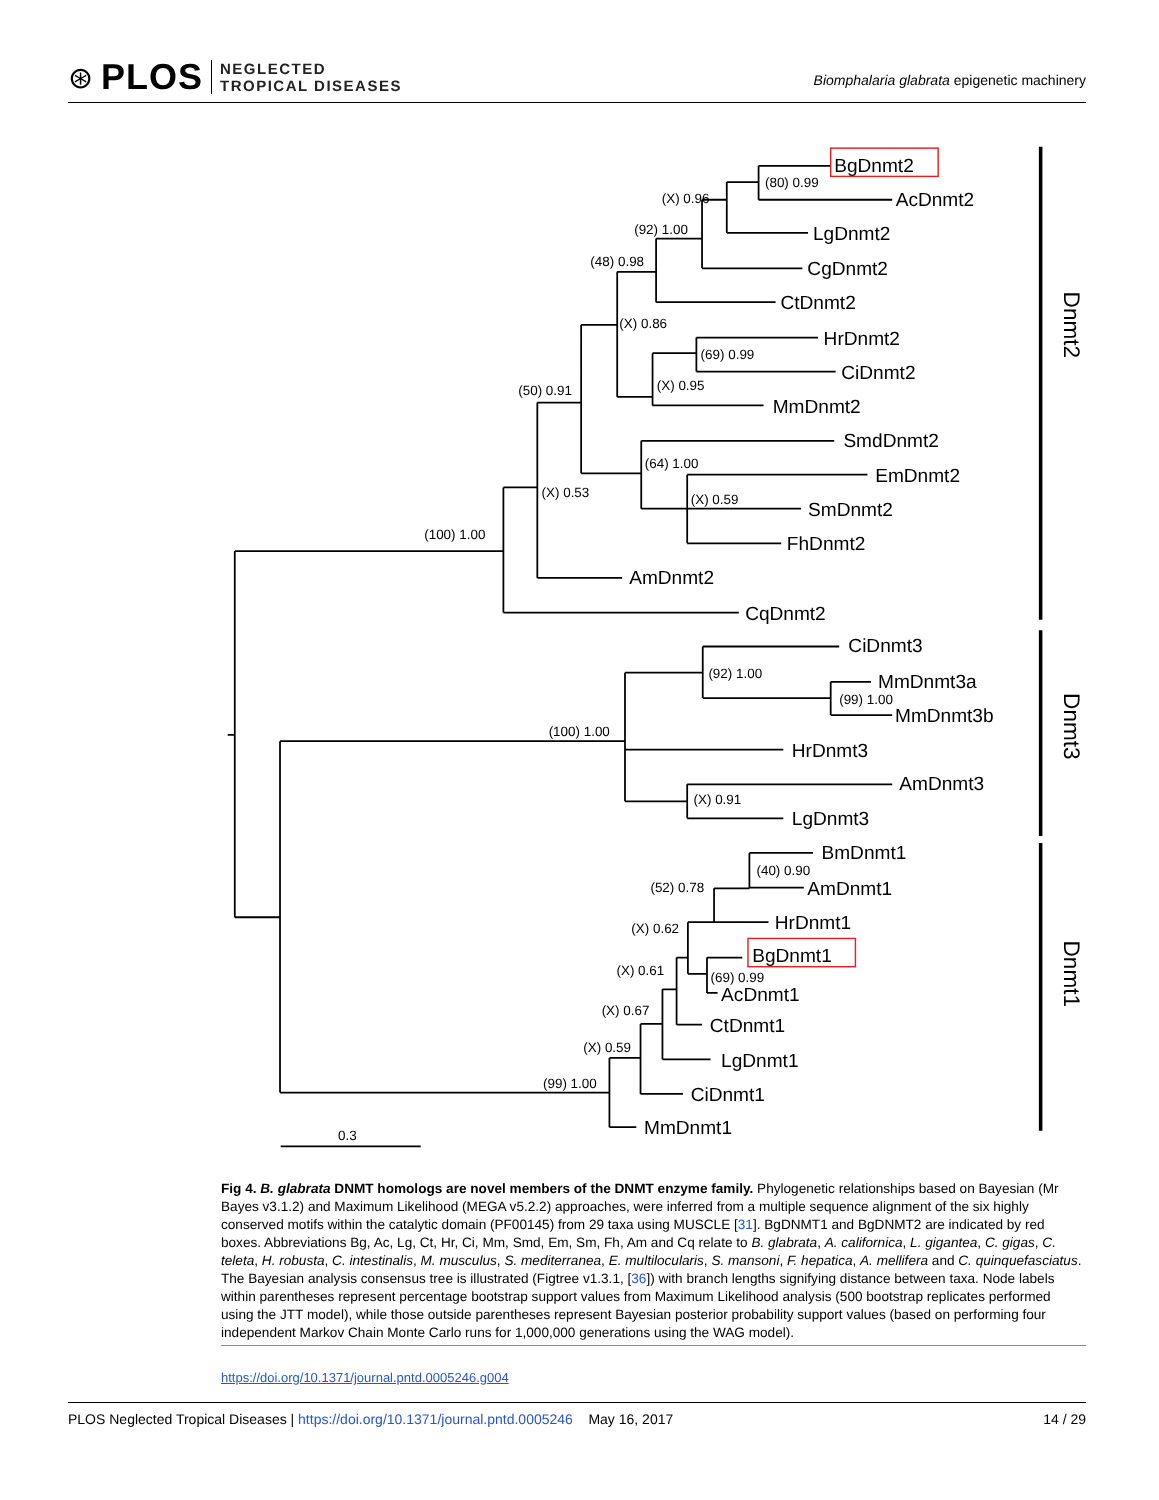⊛ PLOS NEGLECTED
TROPICAL DISEASES
Biomphalaria glabrata epigenetic machinery
BgDnmt2
AcDnmt2
LgDnmt2
CgDnmt2
CtDnmt2
HrDnmt2
CiDnmt2
MmDnmt2
SmdDnmt2
EmDnmt2
SmDnmt2
FhDnmt2
AmDnmt2
CqDnmt2
CiDnmt3
MmDnmt3a
MmDnmt3b
HrDnmt3
AmDnmt3
LgDnmt3
BmDnmt1
AmDnmt1
HrDnmt1
BgDnmt1
AcDnmt1
CtDnmt1
LgDnmt1
CiDnmt1
MmDnmt1
(80) 0.99
(X) 0.96
(92) 1.00
(48) 0.98
(X) 0.86
(69) 0.99
(X) 0.95
(50) 0.91
(64) 1.00
(X) 0.53
(X) 0.59
(100) 1.00
(92) 1.00
(99) 1.00
(100) 1.00
(X) 0.91
(40) 0.90
(52) 0.78
(X) 0.62
(X) 0.61
(69) 0.99
(X) 0.67
(X) 0.59
(99) 1.00
0.3
Dnmt2
Dnmt3
Dnmt1
Fig 4. B. glabrata DNMT homologs are novel members of the DNMT enzyme family. Phylogenetic relationships based on Bayesian (Mr Bayes v3.1.2) and Maximum Likelihood (MEGA v5.2.2) approaches, were inferred from a multiple sequence alignment of the six highly conserved motifs within the catalytic domain (PF00145) from 29 taxa using MUSCLE [31]. BgDNMT1 and BgDNMT2 are indicated by red boxes. Abbreviations Bg, Ac, Lg, Ct, Hr, Ci, Mm, Smd, Em, Sm, Fh, Am and Cq relate to B. glabrata, A. californica, L. gigantea, C. gigas, C. teleta, H. robusta, C. intestinalis, M. musculus, S. mediterranea, E. multilocularis, S. mansoni, F. hepatica, A. mellifera and C. quinquefasciatus. The Bayesian analysis consensus tree is illustrated (Figtree v1.3.1, [36]) with branch lengths signifying distance between taxa. Node labels within parentheses represent percentage bootstrap support values from Maximum Likelihood analysis (500 bootstrap replicates performed using the JTT model), while those outside parentheses represent Bayesian posterior probability support values (based on performing four independent Markov Chain Monte Carlo runs for 1,000,000 generations using the WAG model).
https://doi.org/10.1371/journal.pntd.0005246.g004
PLOS Neglected Tropical Diseases | https://doi.org/10.1371/journal.pntd.0005246 May 16, 2017 14 / 29